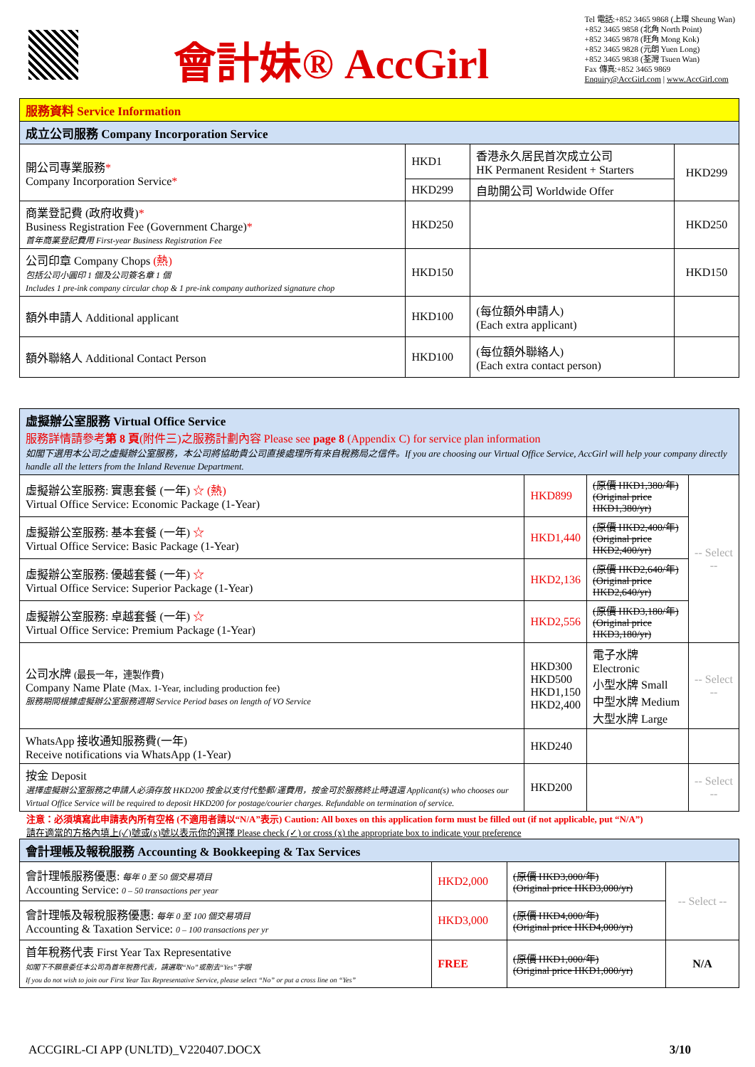會計妹® AccGirl
Tel 電話:+852 3465 9868 (上環 Sheung Wan)
+852 3465 9858 (北角 North Point)
+852 3465 9878 (旺角 Mong Kok)
+852 3465 9828 (元朗 Yuen Long)
+852 3465 9838 (荃灣 Tsuen Wan)
Fax 傳真:+852 3465 9869
Enquiry@AccGirl.com | www.AccGirl.com
| 服務資料 Service Information | | | |
| 成立公司服務 Company Incorporation Service | | | |
| 開公司專業服務 * Company Incorporation Service * | HKD1 | 香港永久居民首次成立公司 HK Permanent Resident + Starters | HKD299 |
| | HKD299 | 自助開公司 Worldwide Offer | |
| 商業登記費 (政府收費) * Business Registration Fee (Government Charge) * 首年商業登記費用 First-year Business Registration Fee | HKD250 | | HKD250 |
| 公司印章 Company Chops (熱) 包括公司小圓印 1 個及公司簽名章 1 個 Includes 1 pre-ink company circular chop & 1 pre-ink company authorized signature chop | HKD150 | | HKD150 |
| 額外申請人 Additional applicant | HKD100 | (每位額外申請人) (Each extra applicant) | |
| 額外聯絡人 Additional Contact Person | HKD100 | (每位額外聯絡人) (Each extra contact person) | |
| 虛擬辦公室服務 Virtual Office Service 服務詳情請參考 第 8 頁 (附件三)之服務計劃內容 Please see page 8 (Appendix C) for service plan information 如閣下選用本公司之虛擬辦公室服務，本公司將協助貴公司直接處理所有來自稅務局之信件。If you are choosing our Virtual Office Service, AccGirl will help your company directly handle all the letters from the Inland Revenue Department. | | | |
| 虛擬辦公室服務: 實惠套餐 (一年) ☆ (熱) Virtual Office Service: Economic Package (1-Year) | HKD899 | (原價 HKD1,380/年) (Original price HKD1,380/yr) | -- Select -- |
| 虛擬辦公室服務: 基本套餐 (一年) ☆ Virtual Office Service: Basic Package (1-Year) | HKD1,440 | (原價 HKD2,400/年) (Original price HKD2,400/yr) | |
| 虛擬辦公室服務: 優越套餐 (一年) ☆ Virtual Office Service: Superior Package (1-Year) | HKD2,136 | (原價 HKD2,640/年) (Original price HKD2,640/yr) | |
| 虛擬辦公室服務: 卓越套餐 (一年) ☆ Virtual Office Service: Premium Package (1-Year) | HKD2,556 | (原價 HKD3,180/年) (Original price HKD3,180/yr) | |
| 公司水牌 (最長一年，連製作費) Company Name Plate (Max. 1-Year, including production fee) 服務期間根據虛擬辦公室服務週期 Service Period bases on length of VO Service | HKD300 HKD500 HKD1,150 HKD2,400 | 電子水牌 Electronic 小型水牌 Small 中型水牌 Medium 大型水牌 Large | -- Select -- |
| WhatsApp 接收通知服務費(一年) Receive notifications via WhatsApp (1-Year) | HKD240 | | |
| 按金 Deposit 選擇虛擬辦公室服務之申請人必須存放 HKD200 按金以支付代墊郵/運費用，按金可於服務終止時退還 Applicant(s) who chooses our Virtual Office Service will be required to deposit HKD200 for postage/courier charges. Refundable on termination of service. | HKD200 | | -- Select -- |
注意：必須填寫此申請表內所有空格 (不適用者請以“N/A”表示) Caution: All boxes on this application form must be filled out (if not applicable, put “N/A”)
請在適當的方格內填上(✓)號或(x)號以表示你的選擇 Please check (✓) or cross (x) the appropriate box to indicate your preference
| 會計理帳及報稅服務 Accounting & Bookkeeping & Tax Services | | | |
| 會計理帳服務優惠: 每年 0 至 50 個交易項目 Accounting Service: 0 – 50 transactions per year | HKD2,000 | (原價 HKD3,000/年) (Original price HKD3,000/yr) | -- Select -- |
| 會計理帳及報稅服務優惠: 每年 0 至 100 個交易項目 Accounting & Taxation Service: 0 – 100 transactions per yr | HKD3,000 | (原價 HKD4,000/年) (Original price HKD4,000/yr) | |
| 首年稅務代表 First Year Tax Representative 如閣下不願意委任本公司為首年稅務代表，請選取“No”或刪去“Yes”字眼 If you do not wish to join our First Year Tax Representative Service, please select “No” or put a cross line on “Yes” | FREE | (原價 HKD1,000/年) (Original price HKD1,000/yr) | N/A |
ACCGIRL-CI APP (UNLTD)_V220407.DOCX 3/10